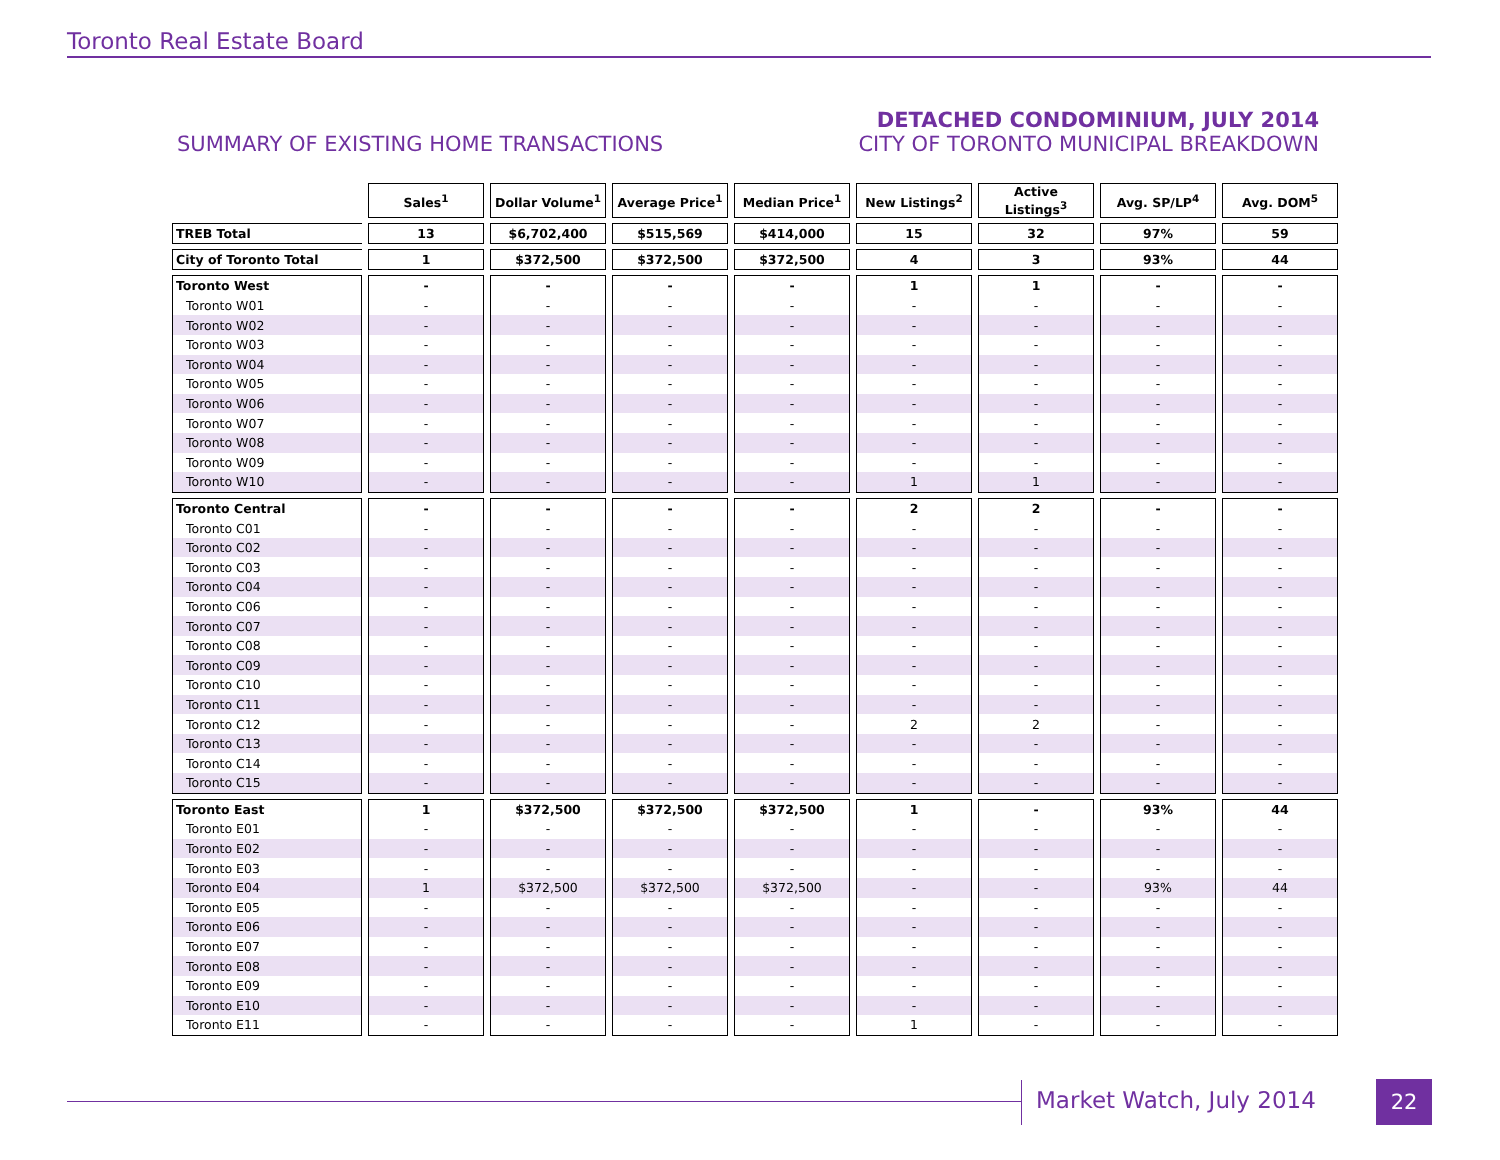Toronto Real Estate Board
SUMMARY OF EXISTING HOME TRANSACTIONS
DETACHED CONDOMINIUM, JULY 2014
CITY OF TORONTO MUNICIPAL BREAKDOWN
| | Sales<sup>1</sup> | Dollar Volume<sup>1</sup> | Average Price<sup>1</sup> | Median Price<sup>1</sup> | New Listings<sup>2</sup> | Active Listings<sup>3</sup> | Avg. SP/LP<sup>4</sup> | Avg. DOM<sup>5</sup> |
| --- | --- | --- | --- | --- | --- | --- | --- | --- |
| TREB Total | 13 | $6,702,400 | $515,569 | $414,000 | 15 | 32 | 97% | 59 |
| City of Toronto Total | 1 | $372,500 | $372,500 | $372,500 | 4 | 3 | 93% | 44 |
| Toronto West | - | - | - | - | 1 | 1 | - | - |
| Toronto W01 | - | - | - | - | - | - | - | - |
| Toronto W02 | - | - | - | - | - | - | - | - |
| Toronto W03 | - | - | - | - | - | - | - | - |
| Toronto W04 | - | - | - | - | - | - | - | - |
| Toronto W05 | - | - | - | - | - | - | - | - |
| Toronto W06 | - | - | - | - | - | - | - | - |
| Toronto W07 | - | - | - | - | - | - | - | - |
| Toronto W08 | - | - | - | - | - | - | - | - |
| Toronto W09 | - | - | - | - | - | - | - | - |
| Toronto W10 | - | - | - | - | 1 | 1 | - | - |
| Toronto Central | - | - | - | - | 2 | 2 | - | - |
| Toronto C01 | - | - | - | - | - | - | - | - |
| Toronto C02 | - | - | - | - | - | - | - | - |
| Toronto C03 | - | - | - | - | - | - | - | - |
| Toronto C04 | - | - | - | - | - | - | - | - |
| Toronto C06 | - | - | - | - | - | - | - | - |
| Toronto C07 | - | - | - | - | - | - | - | - |
| Toronto C08 | - | - | - | - | - | - | - | - |
| Toronto C09 | - | - | - | - | - | - | - | - |
| Toronto C10 | - | - | - | - | - | - | - | - |
| Toronto C11 | - | - | - | - | - | - | - | - |
| Toronto C12 | - | - | - | - | 2 | 2 | - | - |
| Toronto C13 | - | - | - | - | - | - | - | - |
| Toronto C14 | - | - | - | - | - | - | - | - |
| Toronto C15 | - | - | - | - | - | - | - | - |
| Toronto East | 1 | $372,500 | $372,500 | $372,500 | 1 | - | 93% | 44 |
| Toronto E01 | - | - | - | - | - | - | - | - |
| Toronto E02 | - | - | - | - | - | - | - | - |
| Toronto E03 | - | - | - | - | - | - | - | - |
| Toronto E04 | 1 | $372,500 | $372,500 | $372,500 | - | - | 93% | 44 |
| Toronto E05 | - | - | - | - | - | - | - | - |
| Toronto E06 | - | - | - | - | - | - | - | - |
| Toronto E07 | - | - | - | - | - | - | - | - |
| Toronto E08 | - | - | - | - | - | - | - | - |
| Toronto E09 | - | - | - | - | - | - | - | - |
| Toronto E10 | - | - | - | - | - | - | - | - |
| Toronto E11 | - | - | - | - | 1 | - | - | - |
Market Watch, July 2014 22